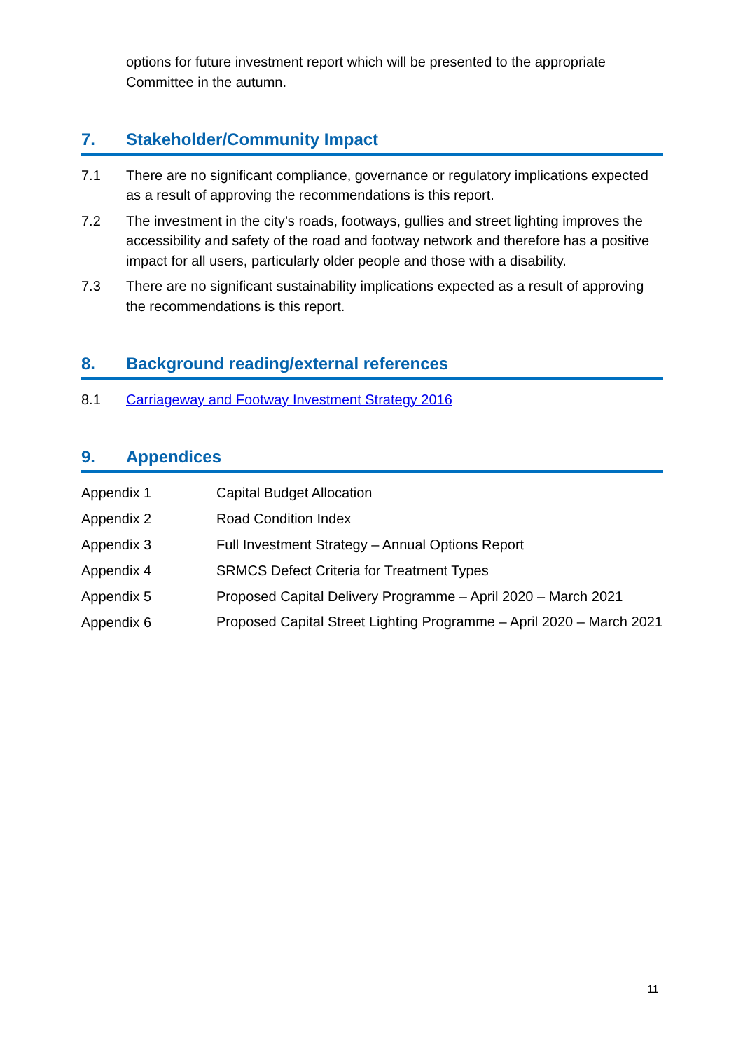options for future investment report which will be presented to the appropriate Committee in the autumn.
7. Stakeholder/Community Impact
7.1 There are no significant compliance, governance or regulatory implications expected as a result of approving the recommendations is this report.
7.2 The investment in the city’s roads, footways, gullies and street lighting improves the accessibility and safety of the road and footway network and therefore has a positive impact for all users, particularly older people and those with a disability.
7.3 There are no significant sustainability implications expected as a result of approving the recommendations is this report.
8. Background reading/external references
8.1 Carriageway and Footway Investment Strategy 2016
9. Appendices
Appendix 1 Capital Budget Allocation
Appendix 2 Road Condition Index
Appendix 3 Full Investment Strategy – Annual Options Report
Appendix 4 SRMCS Defect Criteria for Treatment Types
Appendix 5 Proposed Capital Delivery Programme – April 2020 – March 2021
Appendix 6
Proposed Capital Street Lighting Programme – April 2020 – March 2021
11